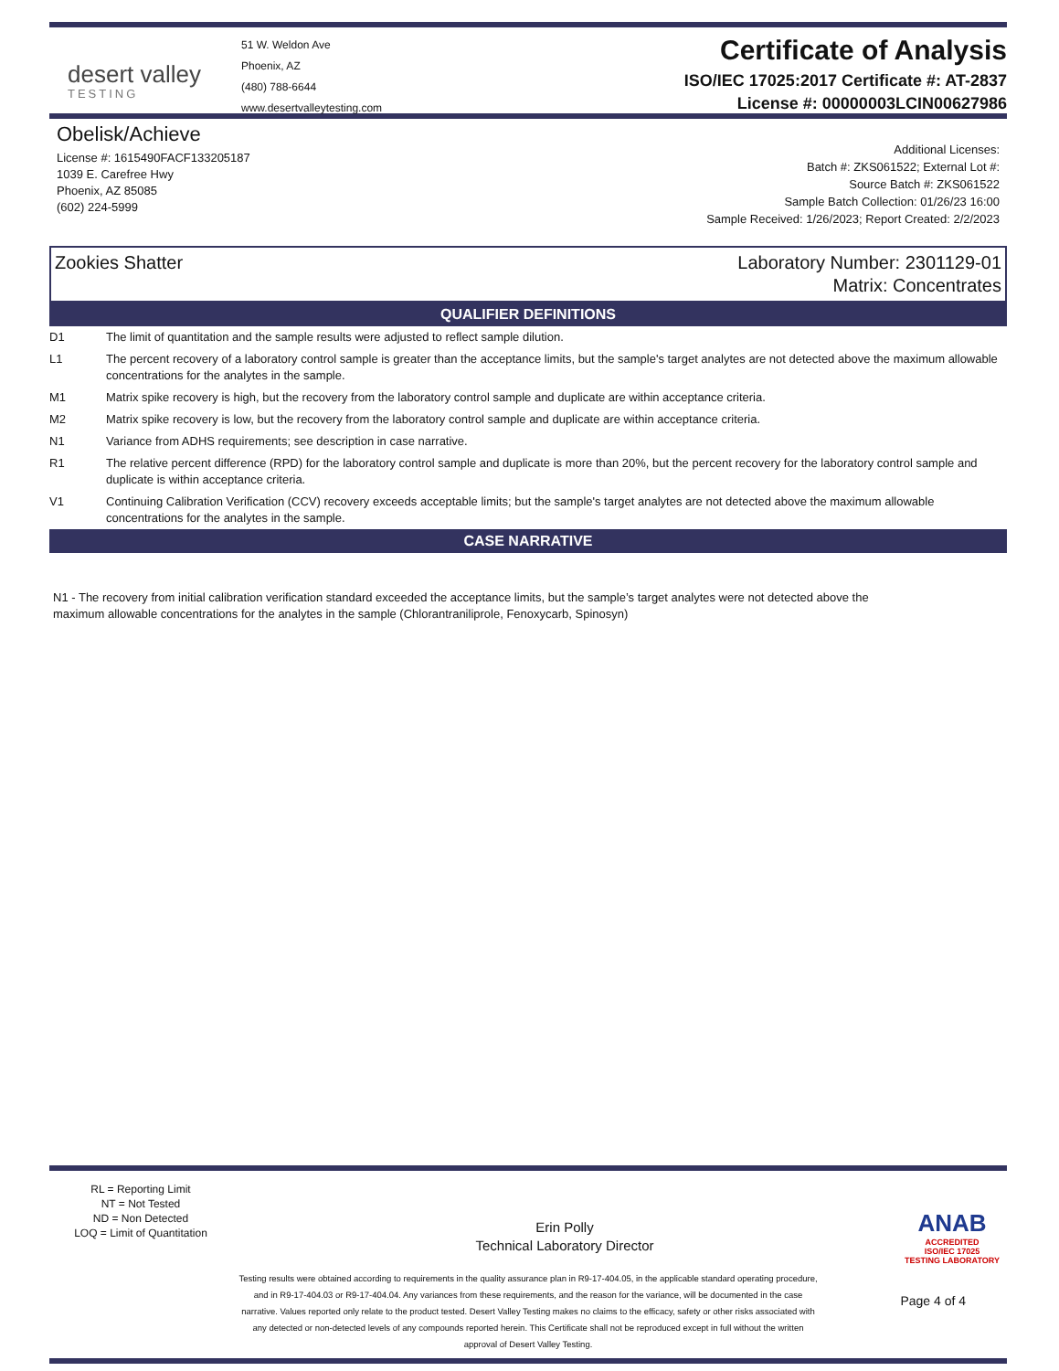desert valley
TESTING
51 W. Weldon Ave
Phoenix, AZ
(480) 788-6644
www.desertvalleytesting.com
Certificate of Analysis
ISO/IEC 17025:2017 Certificate #: AT-2837
License #: 00000003LCIN00627986
Obelisk/Achieve
License #: 1615490FACF133205187
1039 E. Carefree Hwy
Phoenix, AZ 85085
(602) 224-5999
Additional Licenses:
Batch #: ZKS061522; External Lot #:
Source Batch #: ZKS061522
Sample Batch Collection: 01/26/23 16:00
Sample Received: 1/26/2023; Report Created: 2/2/2023
Zookies Shatter Laboratory Number: 2301129-01
Matrix: Concentrates
QUALIFIER DEFINITIONS
| D1 | The limit of quantitation and the sample results were adjusted to reflect sample dilution. |
| L1 | The percent recovery of a laboratory control sample is greater than the acceptance limits, but the sample's target analytes are not detected above the maximum allowable concentrations for the analytes in the sample. |
| M1 | Matrix spike recovery is high, but the recovery from the laboratory control sample and duplicate are within acceptance criteria. |
| M2 | Matrix spike recovery is low, but the recovery from the laboratory control sample and duplicate are within acceptance criteria. |
| N1 | Variance from ADHS requirements; see description in case narrative. |
| R1 | The relative percent difference (RPD) for the laboratory control sample and duplicate is more than 20%, but the percent recovery for the laboratory control sample and duplicate is within acceptance criteria. |
| V1 | Continuing Calibration Verification (CCV) recovery exceeds acceptable limits; but the sample's target analytes are not detected above the maximum allowable concentrations for the analytes in the sample. |
CASE NARRATIVE
N1 - The recovery from initial calibration verification standard exceeded the acceptance limits, but the sample’s target analytes were not detected above the maximum allowable concentrations for the analytes in the sample (Chlorantraniliprole, Fenoxycarb, Spinosyn)
RL = Reporting Limit
NT = Not Tested
ND = Non Detected
LOQ = Limit of Quantitation
Erin Polly
Technical Laboratory Director
ANAB
ACCREDITED
ISO/IEC 17025
TESTING LABORATORY
Testing results were obtained according to requirements in the quality assurance plan in R9-17-404.05, in the applicable standard operating procedure, and in R9-17-404.03 or R9-17-404.04. Any variances from these requirements, and the reason for the variance, will be documented in the case narrative. Values reported only relate to the product tested. Desert Valley Testing makes no claims to the efficacy, safety or other risks associated with any detected or non-detected levels of any compounds reported herein. This Certificate shall not be reproduced except in full without the written approval of Desert Valley Testing.
Page 4 of 4